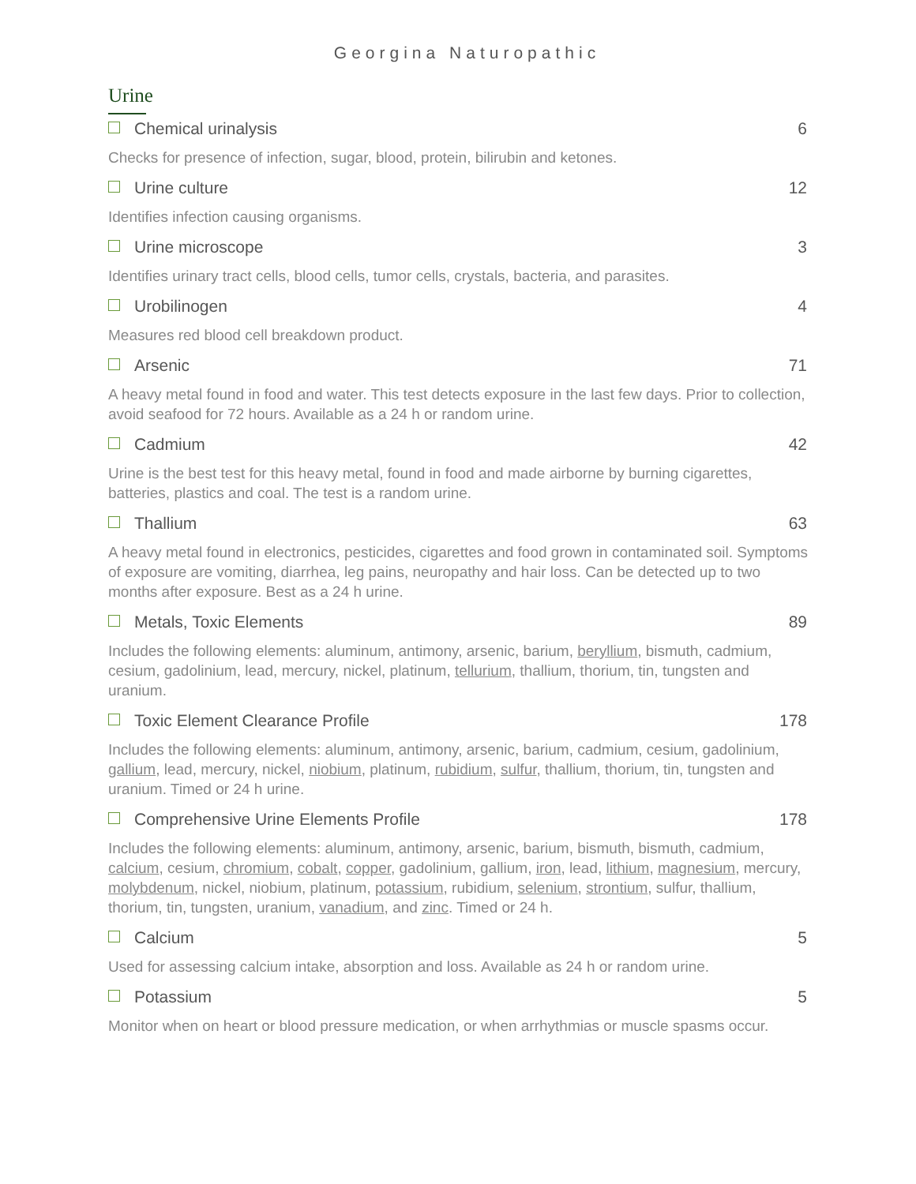Georgina Naturopathic
Urine
Chemical urinalysis 6
Checks for presence of infection, sugar, blood, protein, bilirubin and ketones.
Urine culture 12
Identifies infection causing organisms.
Urine microscope 3
Identifies urinary tract cells, blood cells, tumor cells, crystals, bacteria, and parasites.
Urobilinogen 4
Measures red blood cell breakdown product.
Arsenic 71
A heavy metal found in food and water. This test detects exposure in the last few days. Prior to collection, avoid seafood for 72 hours. Available as a 24 h or random urine.
Cadmium 42
Urine is the best test for this heavy metal, found in food and made airborne by burning cigarettes, batteries, plastics and coal. The test is a random urine.
Thallium 63
A heavy metal found in electronics, pesticides, cigarettes and food grown in contaminated soil. Symptoms of exposure are vomiting, diarrhea, leg pains, neuropathy and hair loss. Can be detected up to two months after exposure. Best as a 24 h urine.
Metals, Toxic Elements 89
Includes the following elements: aluminum, antimony, arsenic, barium, beryllium, bismuth, cadmium, cesium, gadolinium, lead, mercury, nickel, platinum, tellurium, thallium, thorium, tin, tungsten and uranium.
Toxic Element Clearance Profile 178
Includes the following elements: aluminum, antimony, arsenic, barium, cadmium, cesium, gadolinium, gallium, lead, mercury, nickel, niobium, platinum, rubidium, sulfur, thallium, thorium, tin, tungsten and uranium. Timed or 24 h urine.
Comprehensive Urine Elements Profile 178
Includes the following elements: aluminum, antimony, arsenic, barium, bismuth, bismuth, cadmium, calcium, cesium, chromium, cobalt, copper, gadolinium, gallium, iron, lead, lithium, magnesium, mercury, molybdenum, nickel, niobium, platinum, potassium, rubidium, selenium, strontium, sulfur, thallium, thorium, tin, tungsten, uranium, vanadium, and zinc. Timed or 24 h.
Calcium 5
Used for assessing calcium intake, absorption and loss. Available as 24 h or random urine.
Potassium 5
Monitor when on heart or blood pressure medication, or when arrhythmias or muscle spasms occur.